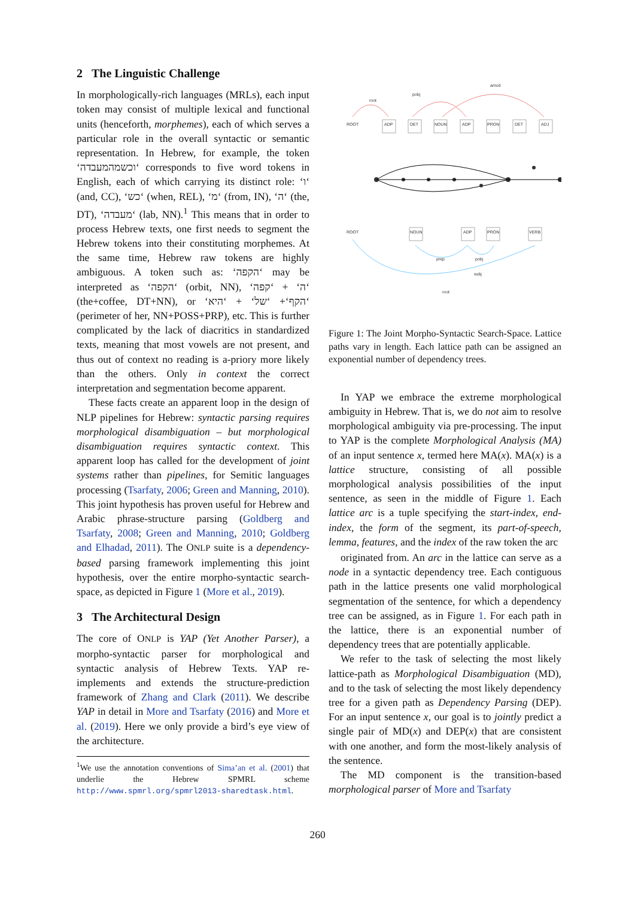2 The Linguistic Challenge
In morphologically-rich languages (MRLs), each input token may consist of multiple lexical and functional units (henceforth, morphemes), each of which serves a particular role in the overall syntactic or semantic representation. In Hebrew, for example, the token ‘וכשמהמעבדה‘ corresponds to five word tokens in English, each of which carrying its distinct role: ‘ו‘ (and, CC), ‘כש‘ (when, REL), ‘מ‘ (from, IN), ‘ה‘ (the, DT), ‘מעבדה‘ (lab, NN).<sup>1</sup> This means that in order to process Hebrew texts, one first needs to segment the Hebrew tokens into their constituting morphemes. At the same time, Hebrew raw tokens are highly ambiguous. A token such as: ‘הקפה‘ may be interpreted as ‘הקפה‘ (orbit, NN), ‘ה‘ + ‘קפה‘ (the+coffee, DT+NN), or ‘הקף‘+ ‘של‘ + ‘היא‘ (perimeter of her, NN+POSS+PRP), etc. This is further complicated by the lack of diacritics in standardized texts, meaning that most vowels are not present, and thus out of context no reading is a-priory more likely than the others. Only in context the correct interpretation and segmentation become apparent.
These facts create an apparent loop in the design of NLP pipelines for Hebrew: syntactic parsing requires morphological disambiguation – but morphological disambiguation requires syntactic context. This apparent loop has called for the development of joint systems rather than pipelines, for Semitic languages processing (Tsarfaty, 2006; Green and Manning, 2010). This joint hypothesis has proven useful for Hebrew and Arabic phrase-structure parsing (Goldberg and Tsarfaty, 2008; Green and Manning, 2010; Goldberg and Elhadad, 2011). The ONLP suite is a dependency-based parsing framework implementing this joint hypothesis, over the entire morpho-syntactic search-space, as depicted in Figure 1 (More et al., 2019).
3 The Architectural Design
The core of ONLP is YAP (Yet Another Parser), a morpho-syntactic parser for morphological and syntactic analysis of Hebrew Texts. YAP re-implements and extends the structure-prediction framework of Zhang and Clark (2011). We describe YAP in detail in More and Tsarfaty (2016) and More et al. (2019). Here we only provide a bird’s eye view of the architecture.
<sup>1</sup> We use the annotation conventions of Sima’an et al. (2001) that underlie the Hebrew SPMRL scheme http://www.spmrl.org/spmrl2013-sharedtask.html.
ROOT
ADP
DET
NOUN
ADP
PRON
DET
ADJ
amod
pobj
root
ROOT
NOUN
ADP
PRON
VERB
prep
pobj
subj
root
Figure 1: The Joint Morpho-Syntactic Search-Space. Lattice paths vary in length. Each lattice path can be assigned an exponential number of dependency trees.
In YAP we embrace the extreme morphological ambiguity in Hebrew. That is, we do not aim to resolve morphological ambiguity via pre-processing. The input to YAP is the complete Morphological Analysis (MA) of an input sentence x, termed here MA(x). MA(x) is a lattice structure, consisting of all possible morphological analysis possibilities of the input sentence, as seen in the middle of Figure 1. Each lattice arc is a tuple specifying the start-index, end-index, the form of the segment, its part-of-speech, lemma, features, and the index of the raw token the arc
originated from. An arc in the lattice can serve as a node in a syntactic dependency tree. Each contiguous path in the lattice presents one valid morphological segmentation of the sentence, for which a dependency tree can be assigned, as in Figure 1. For each path in the lattice, there is an exponential number of dependency trees that are potentially applicable.
We refer to the task of selecting the most likely lattice-path as Morphological Disambiguation (MD), and to the task of selecting the most likely dependency tree for a given path as Dependency Parsing (DEP). For an input sentence x, our goal is to jointly predict a single pair of MD(x) and DEP(x) that are consistent with one another, and form the most-likely analysis of the sentence.
The MD component is the transition-based morphological parser of More and Tsarfaty
260